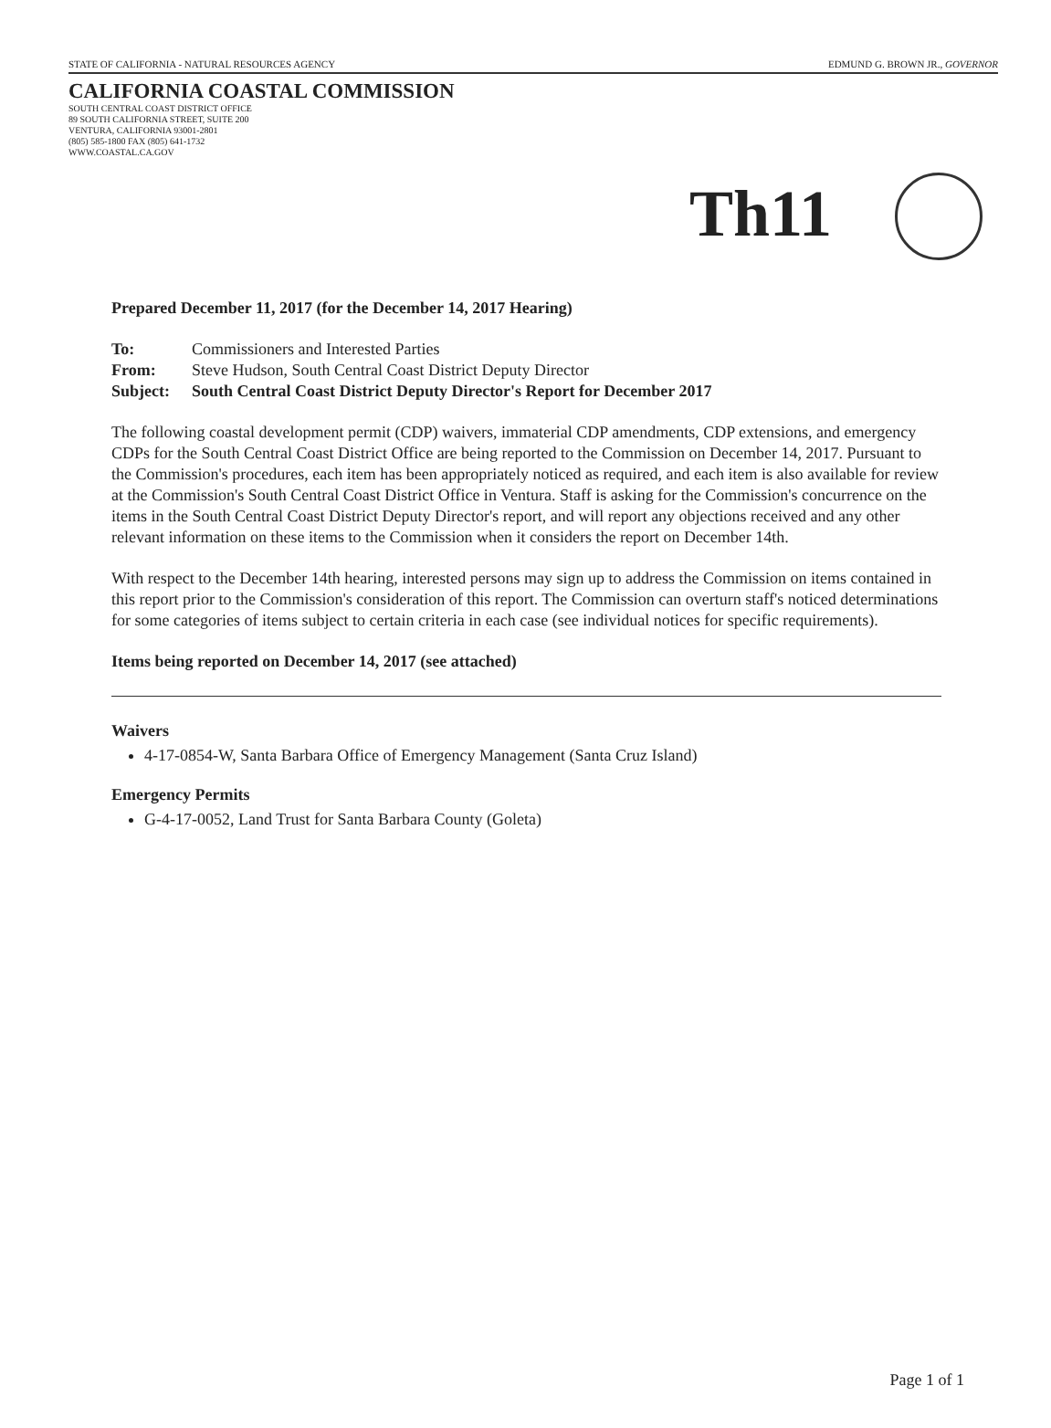STATE OF CALIFORNIA - NATURAL RESOURCES AGENCY EDMUND G. BROWN JR., GOVERNOR
CALIFORNIA COASTAL COMMISSION
SOUTH CENTRAL COAST DISTRICT OFFICE
89 SOUTH CALIFORNIA STREET, SUITE 200
VENTURA, CALIFORNIA 93001-2801
(805) 585-1800 FAX (805) 641-1732
WWW.COASTAL.CA.GOV
Th11
Prepared December 11, 2017 (for the December 14, 2017 Hearing)
| To: | Commissioners and Interested Parties |
| From: | Steve Hudson, South Central Coast District Deputy Director |
| Subject: | South Central Coast District Deputy Director's Report for December 2017 |
The following coastal development permit (CDP) waivers, immaterial CDP amendments, CDP extensions, and emergency CDPs for the South Central Coast District Office are being reported to the Commission on December 14, 2017. Pursuant to the Commission's procedures, each item has been appropriately noticed as required, and each item is also available for review at the Commission's South Central Coast District Office in Ventura. Staff is asking for the Commission's concurrence on the items in the South Central Coast District Deputy Director's report, and will report any objections received and any other relevant information on these items to the Commission when it considers the report on December 14th.
With respect to the December 14th hearing, interested persons may sign up to address the Commission on items contained in this report prior to the Commission's consideration of this report. The Commission can overturn staff's noticed determinations for some categories of items subject to certain criteria in each case (see individual notices for specific requirements).
Items being reported on December 14, 2017 (see attached)
Waivers
4-17-0854-W, Santa Barbara Office of Emergency Management (Santa Cruz Island)
Emergency Permits
G-4-17-0052, Land Trust for Santa Barbara County (Goleta)
Page 1 of 1